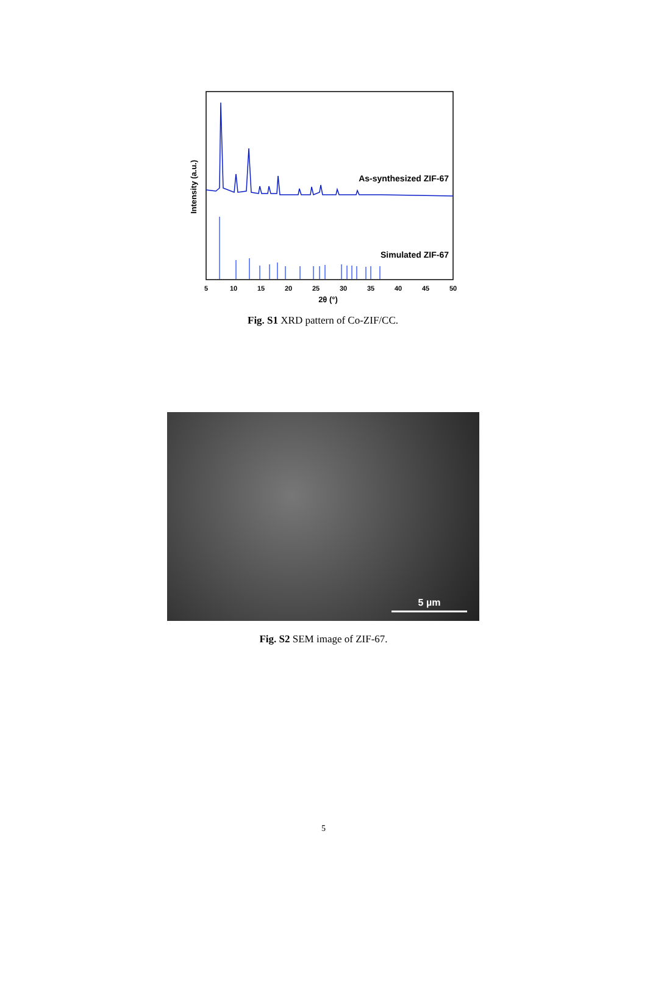As-synthesized ZIF-67
Simulated ZIF-67
5
10
15
20
25
30
35
40
45
50
2θ (°)
Intensity (a.u.)
Fig. S1 XRD pattern of Co-ZIF/CC.
5 µm
Fig. S2 SEM image of ZIF-67.
5